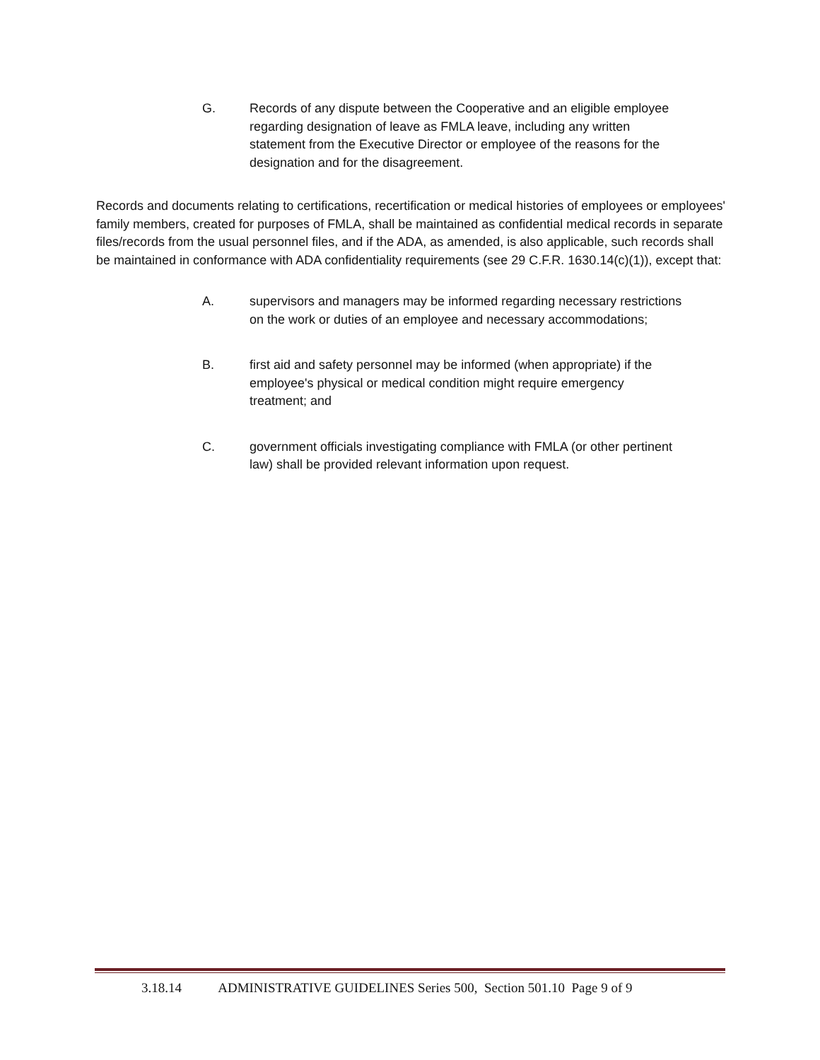G. Records of any dispute between the Cooperative and an eligible employee regarding designation of leave as FMLA leave, including any written statement from the Executive Director or employee of the reasons for the designation and for the disagreement.
Records and documents relating to certifications, recertification or medical histories of employees or employees' family members, created for purposes of FMLA, shall be maintained as confidential medical records in separate files/records from the usual personnel files, and if the ADA, as amended, is also applicable, such records shall be maintained in conformance with ADA confidentiality requirements (see 29 C.F.R. 1630.14(c)(1)), except that:
A. supervisors and managers may be informed regarding necessary restrictions on the work or duties of an employee and necessary accommodations;
B. first aid and safety personnel may be informed (when appropriate) if the employee's physical or medical condition might require emergency treatment; and
C. government officials investigating compliance with FMLA (or other pertinent law) shall be provided relevant information upon request.
3.18.14 ADMINISTRATIVE GUIDELINES Series 500, Section 501.10 Page 9 of 9